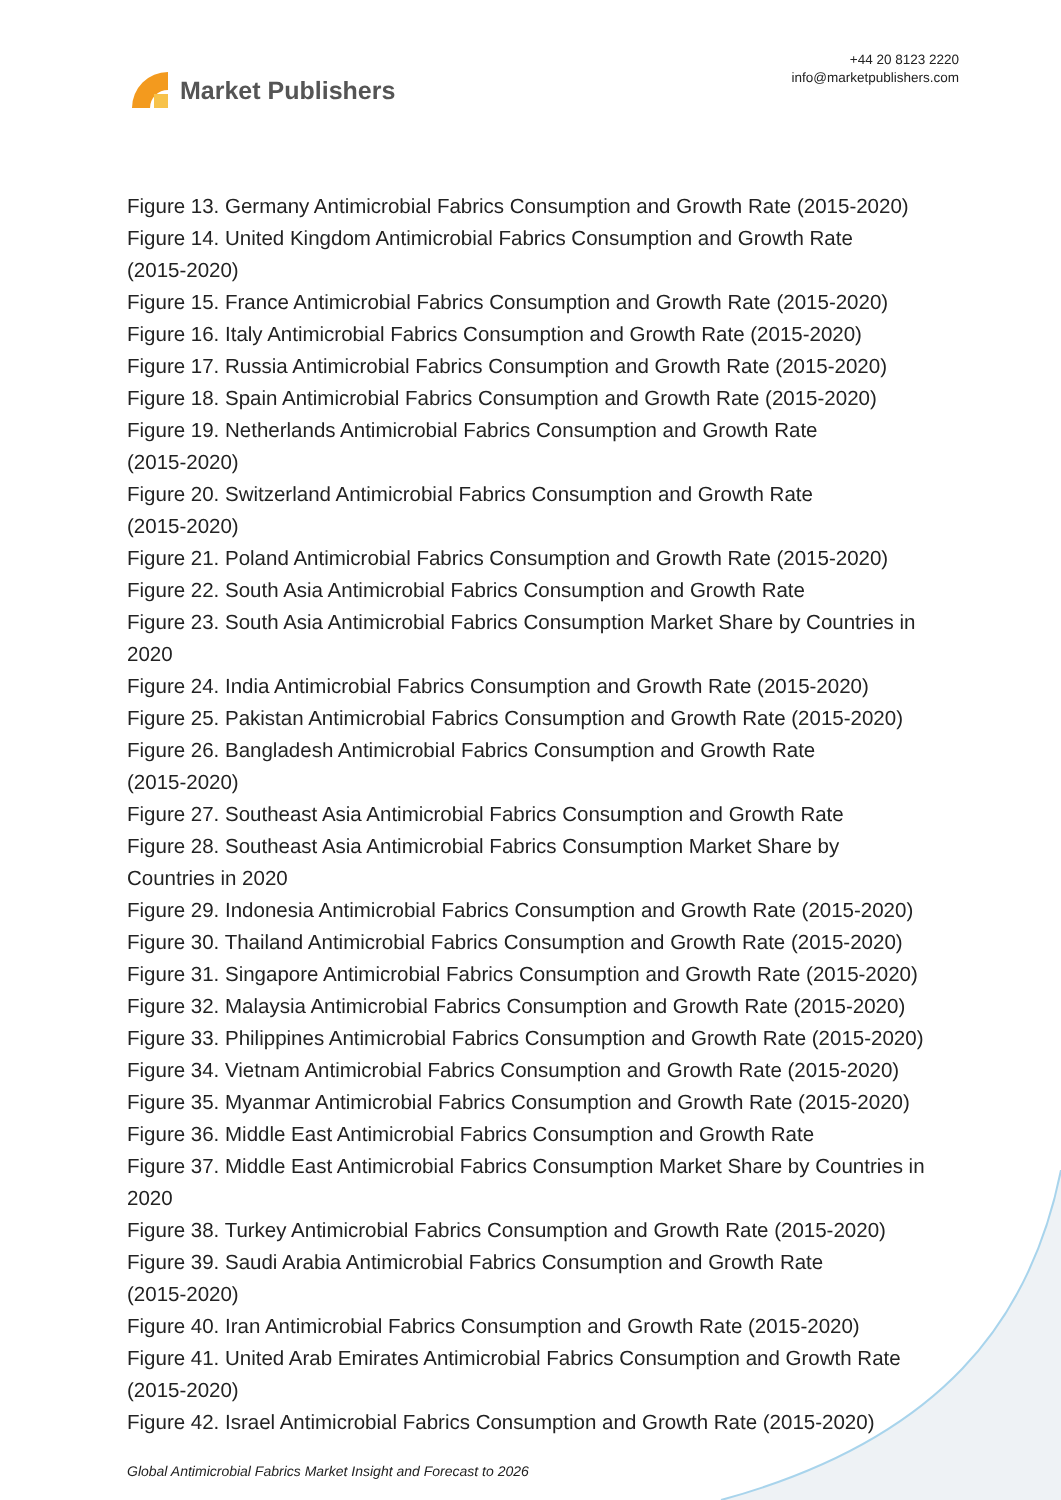Market Publishers
+44 20 8123 2220
info@marketpublishers.com
Figure 13. Germany Antimicrobial Fabrics Consumption and Growth Rate (2015-2020)
Figure 14. United Kingdom Antimicrobial Fabrics Consumption and Growth Rate
(2015-2020)
Figure 15. France Antimicrobial Fabrics Consumption and Growth Rate (2015-2020)
Figure 16. Italy Antimicrobial Fabrics Consumption and Growth Rate (2015-2020)
Figure 17. Russia Antimicrobial Fabrics Consumption and Growth Rate (2015-2020)
Figure 18. Spain Antimicrobial Fabrics Consumption and Growth Rate (2015-2020)
Figure 19. Netherlands Antimicrobial Fabrics Consumption and Growth Rate
(2015-2020)
Figure 20. Switzerland Antimicrobial Fabrics Consumption and Growth Rate
(2015-2020)
Figure 21. Poland Antimicrobial Fabrics Consumption and Growth Rate (2015-2020)
Figure 22. South Asia Antimicrobial Fabrics Consumption and Growth Rate
Figure 23. South Asia Antimicrobial Fabrics Consumption Market Share by Countries in
2020
Figure 24. India Antimicrobial Fabrics Consumption and Growth Rate (2015-2020)
Figure 25. Pakistan Antimicrobial Fabrics Consumption and Growth Rate (2015-2020)
Figure 26. Bangladesh Antimicrobial Fabrics Consumption and Growth Rate
(2015-2020)
Figure 27. Southeast Asia Antimicrobial Fabrics Consumption and Growth Rate
Figure 28. Southeast Asia Antimicrobial Fabrics Consumption Market Share by
Countries in 2020
Figure 29. Indonesia Antimicrobial Fabrics Consumption and Growth Rate (2015-2020)
Figure 30. Thailand Antimicrobial Fabrics Consumption and Growth Rate (2015-2020)
Figure 31. Singapore Antimicrobial Fabrics Consumption and Growth Rate (2015-2020)
Figure 32. Malaysia Antimicrobial Fabrics Consumption and Growth Rate (2015-2020)
Figure 33. Philippines Antimicrobial Fabrics Consumption and Growth Rate (2015-2020)
Figure 34. Vietnam Antimicrobial Fabrics Consumption and Growth Rate (2015-2020)
Figure 35. Myanmar Antimicrobial Fabrics Consumption and Growth Rate (2015-2020)
Figure 36. Middle East Antimicrobial Fabrics Consumption and Growth Rate
Figure 37. Middle East Antimicrobial Fabrics Consumption Market Share by Countries in
2020
Figure 38. Turkey Antimicrobial Fabrics Consumption and Growth Rate (2015-2020)
Figure 39. Saudi Arabia Antimicrobial Fabrics Consumption and Growth Rate
(2015-2020)
Figure 40. Iran Antimicrobial Fabrics Consumption and Growth Rate (2015-2020)
Figure 41. United Arab Emirates Antimicrobial Fabrics Consumption and Growth Rate
(2015-2020)
Figure 42. Israel Antimicrobial Fabrics Consumption and Growth Rate (2015-2020)
Global Antimicrobial Fabrics Market Insight and Forecast to 2026